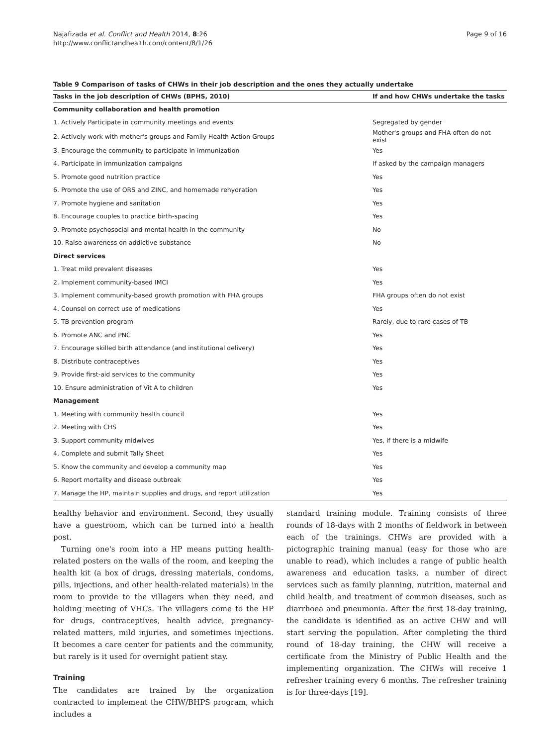Najafizada et al. Conflict and Health 2014, 8:26
http://www.conflictandhealth.com/content/8/1/26
Page 9 of 16
Table 9 Comparison of tasks of CHWs in their job description and the ones they actually undertake
| Tasks in the job description of CHWs (BPHS, 2010) | If and how CHWs undertake the tasks |
| --- | --- |
| Community collaboration and health promotion | |
| 1. Actively Participate in community meetings and events | Segregated by gender |
| 2. Actively work with mother's groups and Family Health Action Groups | Mother's groups and FHA often do not exist |
| 3. Encourage the community to participate in immunization | Yes |
| 4. Participate in immunization campaigns | If asked by the campaign managers |
| 5. Promote good nutrition practice | Yes |
| 6. Promote the use of ORS and ZINC, and homemade rehydration | Yes |
| 7. Promote hygiene and sanitation | Yes |
| 8. Encourage couples to practice birth-spacing | Yes |
| 9. Promote psychosocial and mental health in the community | No |
| 10. Raise awareness on addictive substance | No |
| Direct services | |
| 1. Treat mild prevalent diseases | Yes |
| 2. Implement community-based IMCI | Yes |
| 3. Implement community-based growth promotion with FHA groups | FHA groups often do not exist |
| 4. Counsel on correct use of medications | Yes |
| 5. TB prevention program | Rarely, due to rare cases of TB |
| 6. Promote ANC and PNC | Yes |
| 7. Encourage skilled birth attendance (and institutional delivery) | Yes |
| 8. Distribute contraceptives | Yes |
| 9. Provide first-aid services to the community | Yes |
| 10. Ensure administration of Vit A to children | Yes |
| Management | |
| 1. Meeting with community health council | Yes |
| 2. Meeting with CHS | Yes |
| 3. Support community midwives | Yes, if there is a midwife |
| 4. Complete and submit Tally Sheet | Yes |
| 5. Know the community and develop a community map | Yes |
| 6. Report mortality and disease outbreak | Yes |
| 7. Manage the HP, maintain supplies and drugs, and report utilization | Yes |
healthy behavior and environment. Second, they usually have a guestroom, which can be turned into a health post.
Turning one's room into a HP means putting health-related posters on the walls of the room, and keeping the health kit (a box of drugs, dressing materials, condoms, pills, injections, and other health-related materials) in the room to provide to the villagers when they need, and holding meeting of VHCs. The villagers come to the HP for drugs, contraceptives, health advice, pregnancy-related matters, mild injuries, and sometimes injections. It becomes a care center for patients and the community, but rarely is it used for overnight patient stay.
Training
The candidates are trained by the organization contracted to implement the CHW/BHPS program, which includes a
standard training module. Training consists of three rounds of 18-days with 2 months of fieldwork in between each of the trainings. CHWs are provided with a pictographic training manual (easy for those who are unable to read), which includes a range of public health awareness and education tasks, a number of direct services such as family planning, nutrition, maternal and child health, and treatment of common diseases, such as diarrhoea and pneumonia. After the first 18-day training, the candidate is identified as an active CHW and will start serving the population. After completing the third round of 18-day training, the CHW will receive a certificate from the Ministry of Public Health and the implementing organization. The CHWs will receive 1 refresher training every 6 months. The refresher training is for three-days [19].